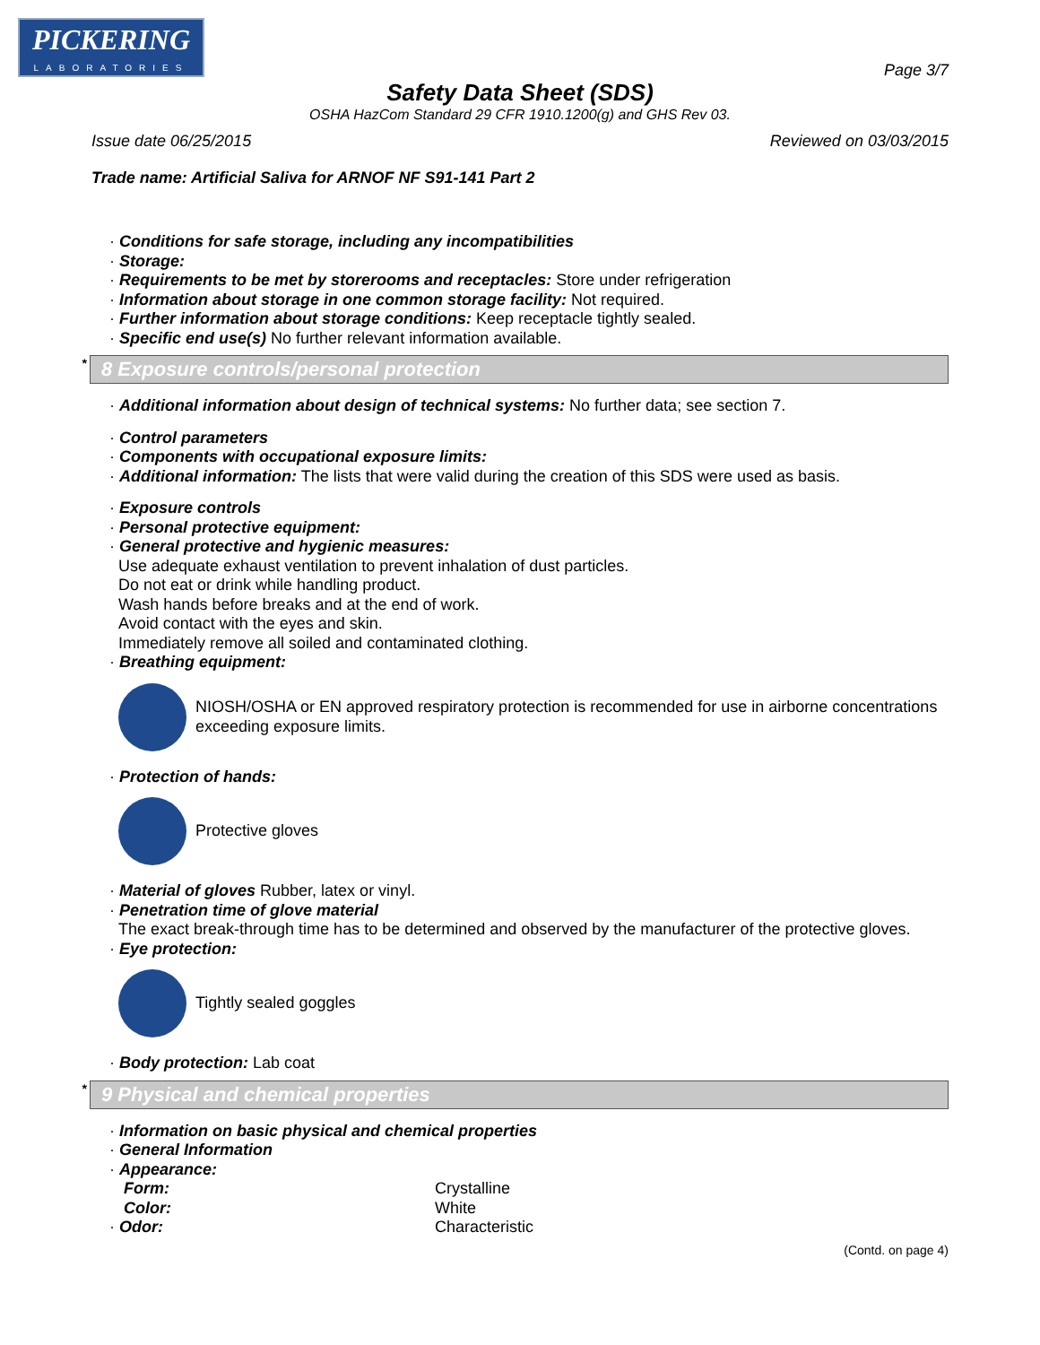PICKERING
LABORATORIES
Page 3/7
Safety Data Sheet (SDS)
OSHA HazCom Standard 29 CFR 1910.1200(g) and GHS Rev 03.
Issue date 06/25/2015 Reviewed on 03/03/2015
Trade name: Artificial Saliva for ARNOF NF S91-141 Part 2
· Conditions for safe storage, including any incompatibilities
· Storage:
· Requirements to be met by storerooms and receptacles: Store under refrigeration
· Information about storage in one common storage facility: Not required.
· Further information about storage conditions: Keep receptacle tightly sealed.
· Specific end use(s) No further relevant information available.
* 8 Exposure controls/personal protection
· Additional information about design of technical systems: No further data; see section 7.
· Control parameters
· Components with occupational exposure limits:
· Additional information: The lists that were valid during the creation of this SDS were used as basis.
· Exposure controls
· Personal protective equipment:
· General protective and hygienic measures:
Use adequate exhaust ventilation to prevent inhalation of dust particles.
Do not eat or drink while handling product.
Wash hands before breaks and at the end of work.
Avoid contact with the eyes and skin.
Immediately remove all soiled and contaminated clothing.
· Breathing equipment:
NIOSH/OSHA or EN approved respiratory protection is recommended for use in airborne concentrations exceeding exposure limits.
· Protection of hands:
Protective gloves
· Material of gloves Rubber, latex or vinyl.
· Penetration time of glove material
The exact break-through time has to be determined and observed by the manufacturer of the protective gloves.
· Eye protection:
Tightly sealed goggles
· Body protection: Lab coat
* 9 Physical and chemical properties
· Information on basic physical and chemical properties
· General Information
· Appearance:
| Form: | Crystalline |
| Color: | White |
| · Odor: | Characteristic |
(Contd. on page 4)